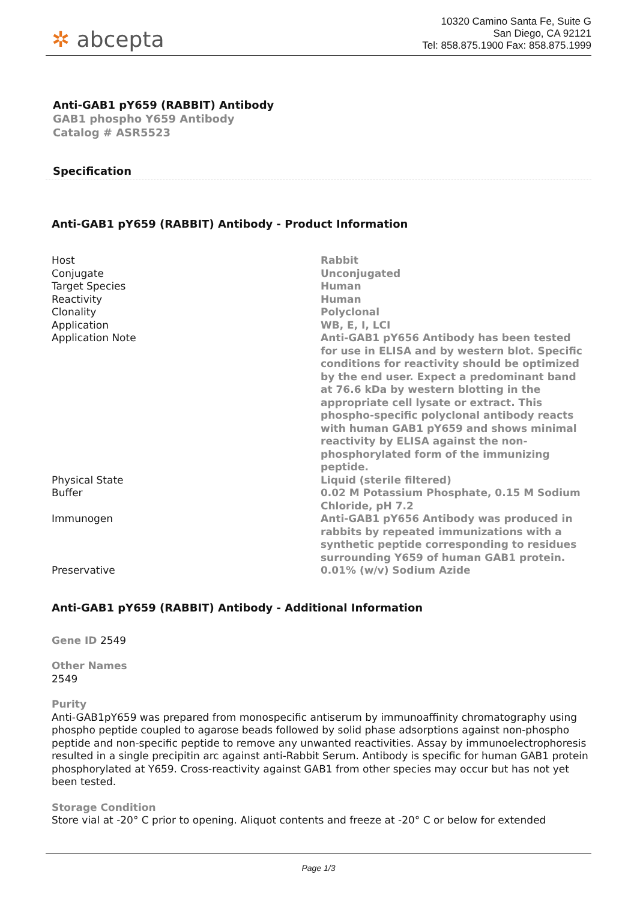✲ abcepta
10320 Camino Santa Fe, Suite G
San Diego, CA 92121
Tel: 858.875.1900 Fax: 858.875.1999
Anti-GAB1 pY659 (RABBIT) Antibody
GAB1 phospho Y659 Antibody
Catalog # ASR5523
Specification
Anti-GAB1 pY659 (RABBIT) Antibody - Product Information
| Host | Rabbit |
| Conjugate | Unconjugated |
| Target Species | Human |
| Reactivity | Human |
| Clonality | Polyclonal |
| Application | WB, E, I, LCI |
| Application Note | Anti-GAB1 pY656 Antibody has been tested for use in ELISA and by western blot. Specific conditions for reactivity should be optimized by the end user. Expect a predominant band at 76.6 kDa by western blotting in the appropriate cell lysate or extract. This phospho-specific polyclonal antibody reacts with human GAB1 pY659 and shows minimal reactivity by ELISA against the non-phosphorylated form of the immunizing peptide. |
| Physical State | Liquid (sterile filtered) |
| Buffer | 0.02 M Potassium Phosphate, 0.15 M Sodium Chloride, pH 7.2 |
| Immunogen | Anti-GAB1 pY656 Antibody was produced in rabbits by repeated immunizations with a synthetic peptide corresponding to residues surrounding Y659 of human GAB1 protein. |
| Preservative | 0.01% (w/v) Sodium Azide |
Anti-GAB1 pY659 (RABBIT) Antibody - Additional Information
Gene ID 2549
Other Names
2549
Purity
Anti-GAB1pY659 was prepared from monospecific antiserum by immunoaffinity chromatography using phospho peptide coupled to agarose beads followed by solid phase adsorptions against non-phospho peptide and non-specific peptide to remove any unwanted reactivities. Assay by immunoelectrophoresis resulted in a single precipitin arc against anti-Rabbit Serum. Antibody is specific for human GAB1 protein phosphorylated at Y659. Cross-reactivity against GAB1 from other species may occur but has not yet been tested.
Storage Condition
Store vial at -20° C prior to opening. Aliquot contents and freeze at -20° C or below for extended
Page 1/3